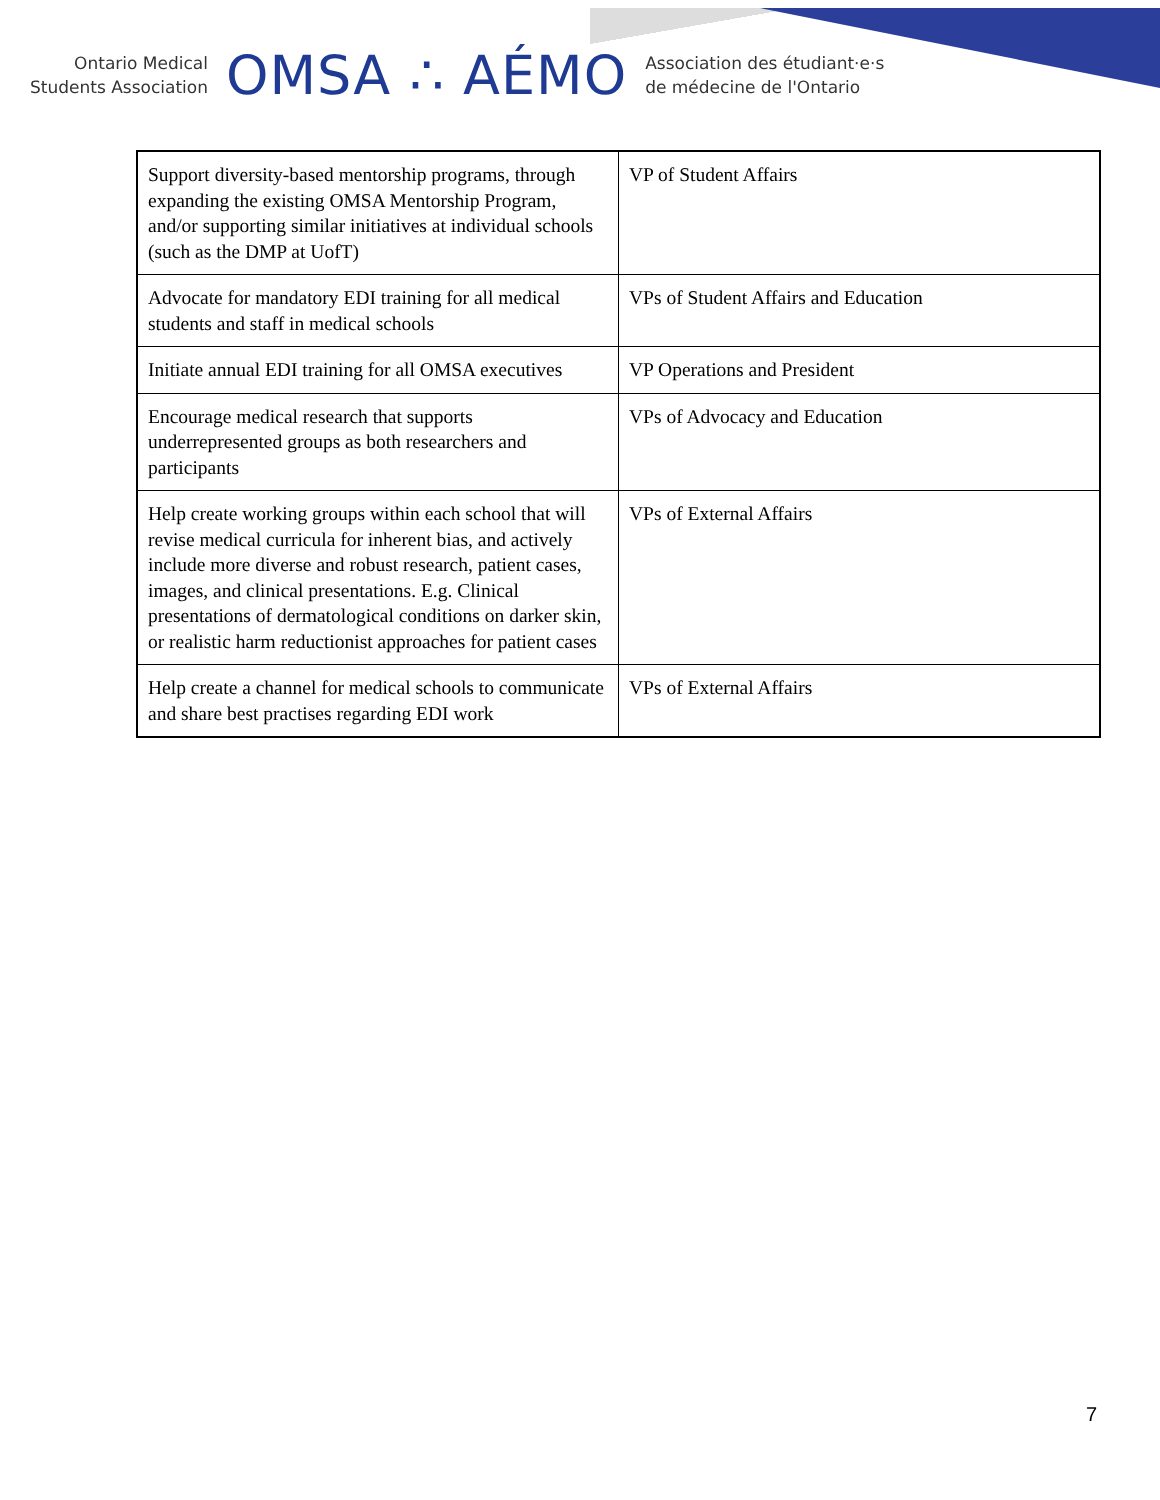Ontario Medical
Students Association
OMSA ∴ AÉMO
Association des étudiant·e·s
de médecine de l'Ontario
| Support diversity-based mentorship programs, through expanding the existing OMSA Mentorship Program, and/or supporting similar initiatives at individual schools (such as the DMP at UofT) | VP of Student Affairs |
| Advocate for mandatory EDI training for all medical students and staff in medical schools | VPs of Student Affairs and Education |
| Initiate annual EDI training for all OMSA executives | VP Operations and President |
| Encourage medical research that supports underrepresented groups as both researchers and participants | VPs of Advocacy and Education |
| Help create working groups within each school that will revise medical curricula for inherent bias, and actively include more diverse and robust research, patient cases, images, and clinical presentations. E.g. Clinical presentations of dermatological conditions on darker skin, or realistic harm reductionist approaches for patient cases | VPs of External Affairs |
| Help create a channel for medical schools to communicate and share best practises regarding EDI work | VPs of External Affairs |
7